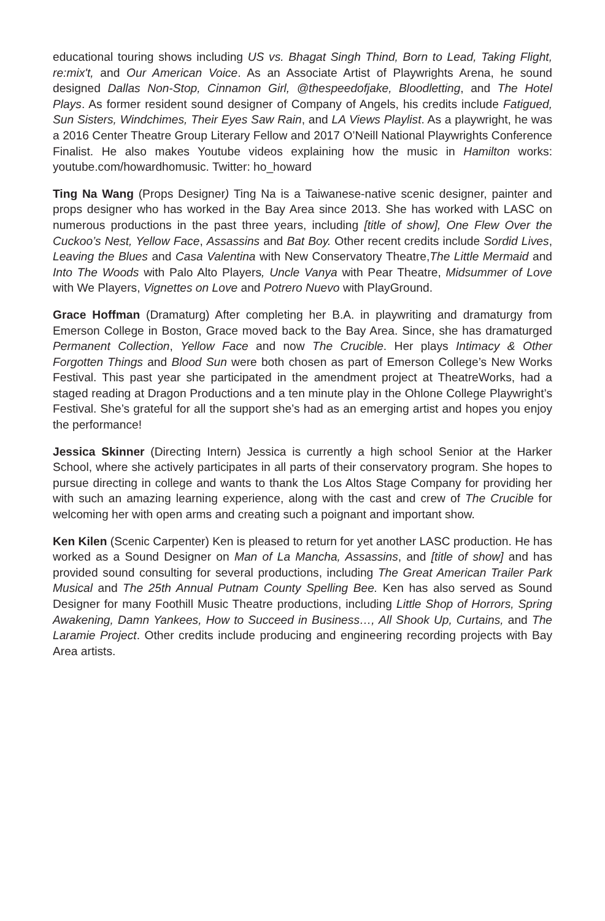educational touring shows including US vs. Bhagat Singh Thind, Born to Lead, Taking Flight, re:mix't, and Our American Voice. As an Associate Artist of Playwrights Arena, he sound designed Dallas Non-Stop, Cinnamon Girl, @thespeedofjake, Bloodletting, and The Hotel Plays. As former resident sound designer of Company of Angels, his credits include Fatigued, Sun Sisters, Windchimes, Their Eyes Saw Rain, and LA Views Playlist. As a playwright, he was a 2016 Center Theatre Group Literary Fellow and 2017 O’Neill National Playwrights Conference Finalist. He also makes Youtube videos explaining how the music in Hamilton works: youtube.com/howardhomusic. Twitter: ho_howard
Ting Na Wang (Props Designer) Ting Na is a Taiwanese-native scenic designer, painter and props designer who has worked in the Bay Area since 2013. She has worked with LASC on numerous productions in the past three years, including [title of show], One Flew Over the Cuckoo’s Nest, Yellow Face, Assassins and Bat Boy. Other recent credits include Sordid Lives, Leaving the Blues and Casa Valentina with New Conservatory Theatre,The Little Mermaid and Into The Woods with Palo Alto Players, Uncle Vanya with Pear Theatre, Midsummer of Love with We Players, Vignettes on Love and Potrero Nuevo with PlayGround.
Grace Hoffman (Dramaturg) After completing her B.A. in playwriting and dramaturgy from Emerson College in Boston, Grace moved back to the Bay Area. Since, she has dramaturged Permanent Collection, Yellow Face and now The Crucible. Her plays Intimacy & Other Forgotten Things and Blood Sun were both chosen as part of Emerson College’s New Works Festival. This past year she participated in the amendment project at TheatreWorks, had a staged reading at Dragon Productions and a ten minute play in the Ohlone College Playwright’s Festival. She’s grateful for all the support she’s had as an emerging artist and hopes you enjoy the performance!
Jessica Skinner (Directing Intern) Jessica is currently a high school Senior at the Harker School, where she actively participates in all parts of their conservatory program. She hopes to pursue directing in college and wants to thank the Los Altos Stage Company for providing her with such an amazing learning experience, along with the cast and crew of The Crucible for welcoming her with open arms and creating such a poignant and important show.
Ken Kilen (Scenic Carpenter) Ken is pleased to return for yet another LASC production. He has worked as a Sound Designer on Man of La Mancha, Assassins, and [title of show] and has provided sound consulting for several productions, including The Great American Trailer Park Musical and The 25th Annual Putnam County Spelling Bee. Ken has also served as Sound Designer for many Foothill Music Theatre productions, including Little Shop of Horrors, Spring Awakening, Damn Yankees, How to Succeed in Business…, All Shook Up, Curtains, and The Laramie Project. Other credits include producing and engineering recording projects with Bay Area artists.